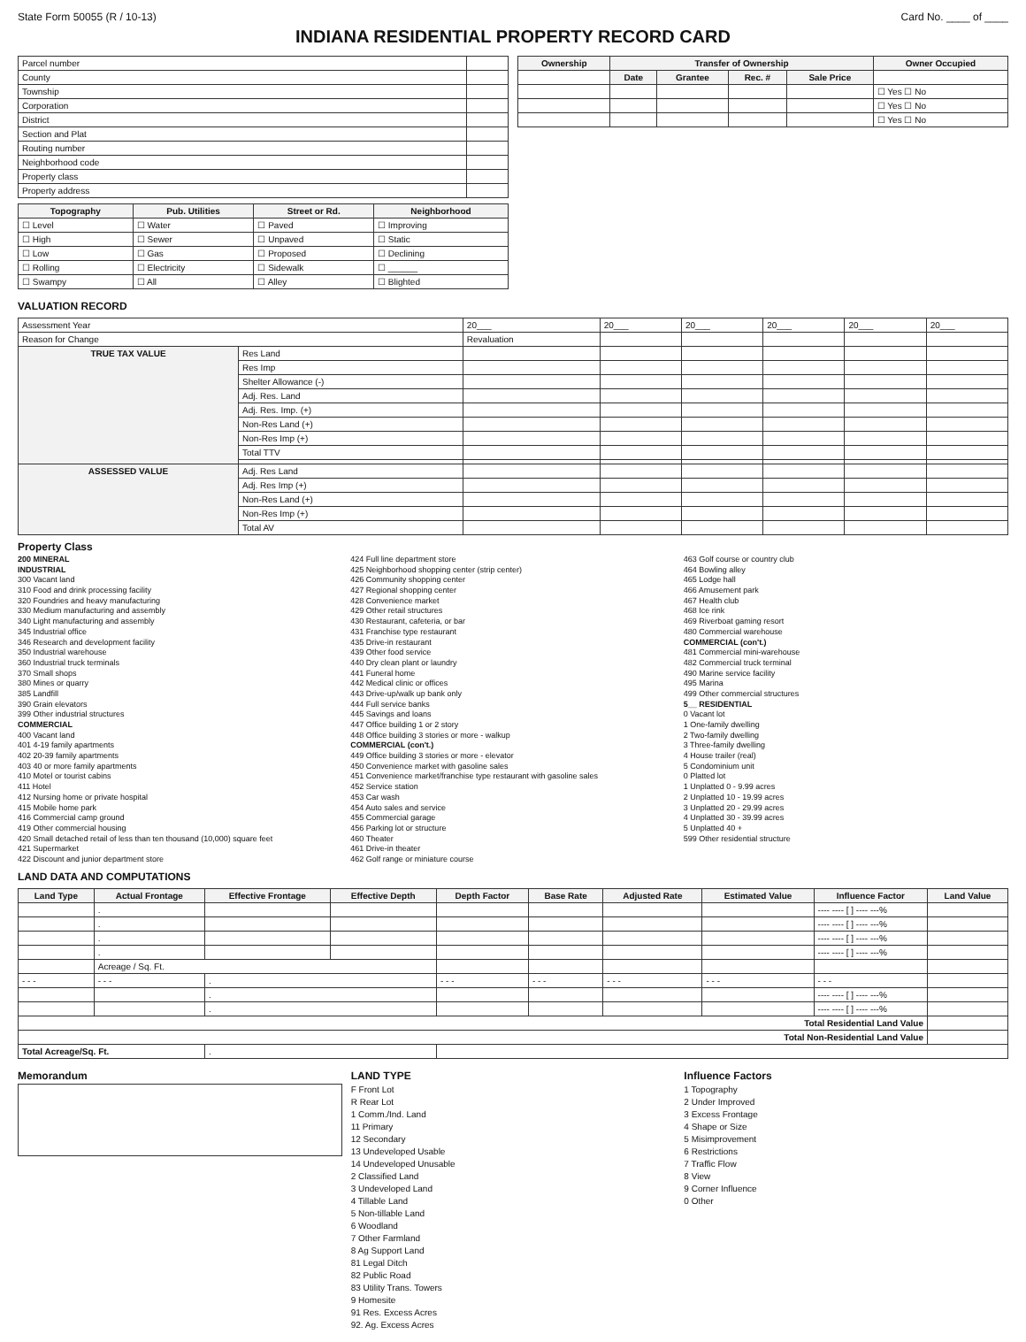State Form 50055 (R / 10-13) Card No. ____ of ____
INDIANA RESIDENTIAL PROPERTY RECORD CARD
| Parcel number | |
| County | |
| Township | |
| Corporation | |
| District | |
| Section and Plat | |
| Routing number | |
| Neighborhood code | |
| Property class | |
| Property address | |
| Topography | Pub. Utilities | Street or Rd. | Neighborhood |
| --- | --- | --- | --- |
| ☐ Level | ☐ Water | ☐ Paved | ☐ Improving |
| ☐ High | ☐ Sewer | ☐ Unpaved | ☐ Static |
| ☐ Low | ☐ Gas | ☐ Proposed | ☐ Declining |
| ☐ Rolling | ☐ Electricity | ☐ Sidewalk | ☐ ______ |
| ☐ Swampy | ☐ All | ☐ Alley | ☐ Blighted |
| Ownership | Transfer of Ownership | | | | Owner Occupied |
| --- | --- | --- | --- | --- | --- |
| | Date | Grantee | Rec. # | Sale Price | |
| | | | | | ☐ Yes ☐ No |
| | | | | | ☐ Yes ☐ No |
| | | | | | ☐ Yes ☐ No |
VALUATION RECORD
| Assessment Year | | 20___ | 20___ | 20___ | 20___ | 20___ | 20___ |
| Reason for Change | | Revaluation | | | | | |
| TRUE TAX VALUE | Res Land | | | | | | |
| | Res Imp | | | | | | |
| | Shelter Allowance (-) | | | | | | |
| | Adj. Res. Land | | | | | | |
| | Adj. Res. Imp. (+) | | | | | | |
| | Non-Res Land (+) | | | | | | |
| | Non-Res Imp (+) | | | | | | |
| | Total TTV | | | | | | |
| ASSESSED VALUE | Adj. Res Land | | | | | | |
| | Adj. Res Imp (+) | | | | | | |
| | Non-Res Land (+) | | | | | | |
| | Non-Res Imp (+) | | | | | | |
| | Total AV | | | | | | |
Property Class
200 MINERAL
INDUSTRIAL
300 Vacant land
310 Food and drink processing facility
320 Foundries and heavy manufacturing
330 Medium manufacturing and assembly
340 Light manufacturing and assembly
345 Industrial office
346 Research and development facility
350 Industrial warehouse
360 Industrial truck terminals
370 Small shops
380 Mines or quarry
385 Landfill
390 Grain elevators
399 Other industrial structures
COMMERCIAL
400 Vacant land
401 4-19 family apartments
402 20-39 family apartments
403 40 or more family apartments
410 Motel or tourist cabins
411 Hotel
412 Nursing home or private hospital
415 Mobile home park
416 Commercial camp ground
419 Other commercial housing
420 Small detached retail of less than ten thousand (10,000) square feet
421 Supermarket
422 Discount and junior department store
424 Full line department store
425 Neighborhood shopping center (strip center)
426 Community shopping center
427 Regional shopping center
428 Convenience market
429 Other retail structures
430 Restaurant, cafeteria, or bar
431 Franchise type restaurant
435 Drive-in restaurant
439 Other food service
440 Dry clean plant or laundry
441 Funeral home
442 Medical clinic or offices
443 Drive-up/walk up bank only
444 Full service banks
445 Savings and loans
447 Office building 1 or 2 story
448 Office building 3 stories or more - walkup
COMMERCIAL (con't.)
449 Office building 3 stories or more - elevator
450 Convenience market with gasoline sales
451 Convenience market/franchise type restaurant with gasoline sales
452 Service station
453 Car wash
454 Auto sales and service
455 Commercial garage
456 Parking lot or structure
460 Theater
461 Drive-in theater
462 Golf range or miniature course
463 Golf course or country club
464 Bowling alley
465 Lodge hall
466 Amusement park
467 Health club
468 Ice rink
469 Riverboat gaming resort
480 Commercial warehouse
COMMERCIAL (con't.)
481 Commercial mini-warehouse
482 Commercial truck terminal
490 Marine service facility
495 Marina
499 Other commercial structures
5__ RESIDENTIAL
0 Vacant lot
1 One-family dwelling
2 Two-family dwelling
3 Three-family dwelling
4 House trailer (real)
5 Condominium unit
0 Platted lot
1 Unplatted 0 - 9.99 acres
2 Unplatted 10 - 19.99 acres
3 Unplatted 20 - 29.99 acres
4 Unplatted 30 - 39.99 acres
5 Unplatted 40 +
599 Other residential structure
LAND DATA AND COMPUTATIONS
| Land Type | Actual Frontage | Effective Frontage | Effective Depth | Depth Factor | Base Rate | Adjusted Rate | Estimated Value | Influence Factor | Land Value |
| --- | --- | --- | --- | --- | --- | --- | --- | --- | --- |
| | . | | | | | | | ---- ---- [ ] ---- ---% | |
| | . | | | | | | | ---- ---- [ ] ---- ---% | |
| | . | | | | | | | ---- ---- [ ] ---- ---% | |
| | . | | | | | | | ---- ---- [ ] ---- ---% | |
| | Acreage / Sq. Ft. | | | | | | | | |
| - - - | - - - | . | | - - - | - - - | - - - | - - - | - - - | |
| | | . | | | | | | ---- ---- [ ] ---- ---% | |
| | | . | | | | | | ---- ---- [ ] ---- ---% | |
| Total Residential Land Value | | | | | | | | | |
| Total Non-Residential Land Value | | | | | | | | | |
| Total Acreage/Sq. Ft. | | . | | | | | | | |
Memorandum LAND TYPE
F Front Lot
R Rear Lot
1 Comm./Ind. Land
11 Primary
12 Secondary
13 Undeveloped Usable
14 Undeveloped Unusable
2 Classified Land
3 Undeveloped Land
4 Tillable Land
5 Non-tillable Land
6 Woodland
7 Other Farmland
8 Ag Support Land
81 Legal Ditch
82 Public Road
83 Utility Trans. Towers
9 Homesite
91 Res. Excess Acres
92. Ag. Excess Acres
Influence Factors
1 Topography
2 Under Improved
3 Excess Frontage
4 Shape or Size
5 Misimprovement
6 Restrictions
7 Traffic Flow
8 View
9 Corner Influence
0 Other